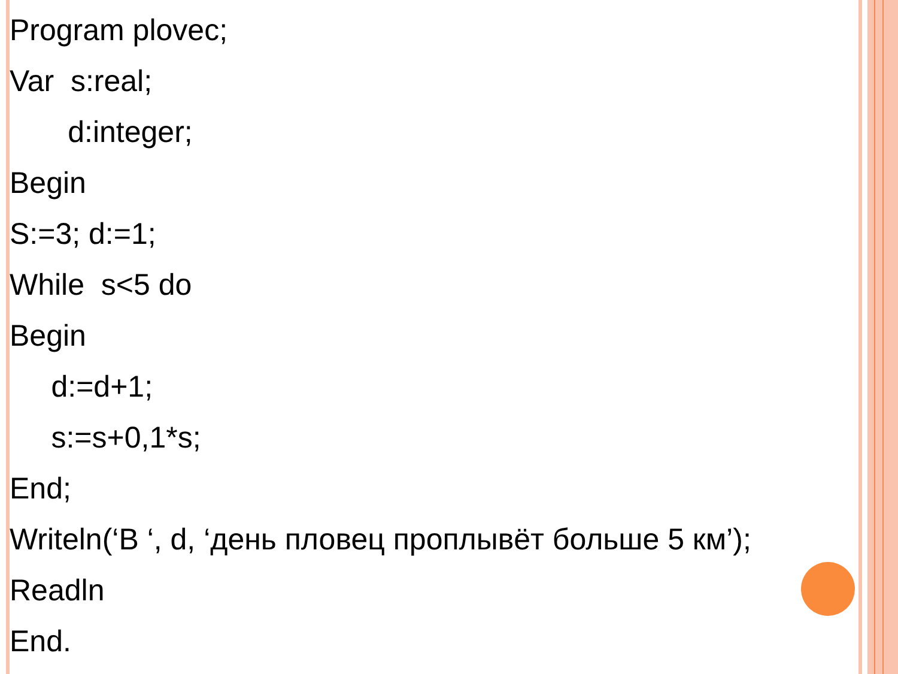Program plovec;
Var s:real;
d:integer;
Begin
S:=3; d:=1;
While s<5 do
Begin
d:=d+1;
s:=s+0,1*s;
End;
Writeln(‘В ‘, d, ‘день пловец проплывёт больше 5 км’);
Readln
End.